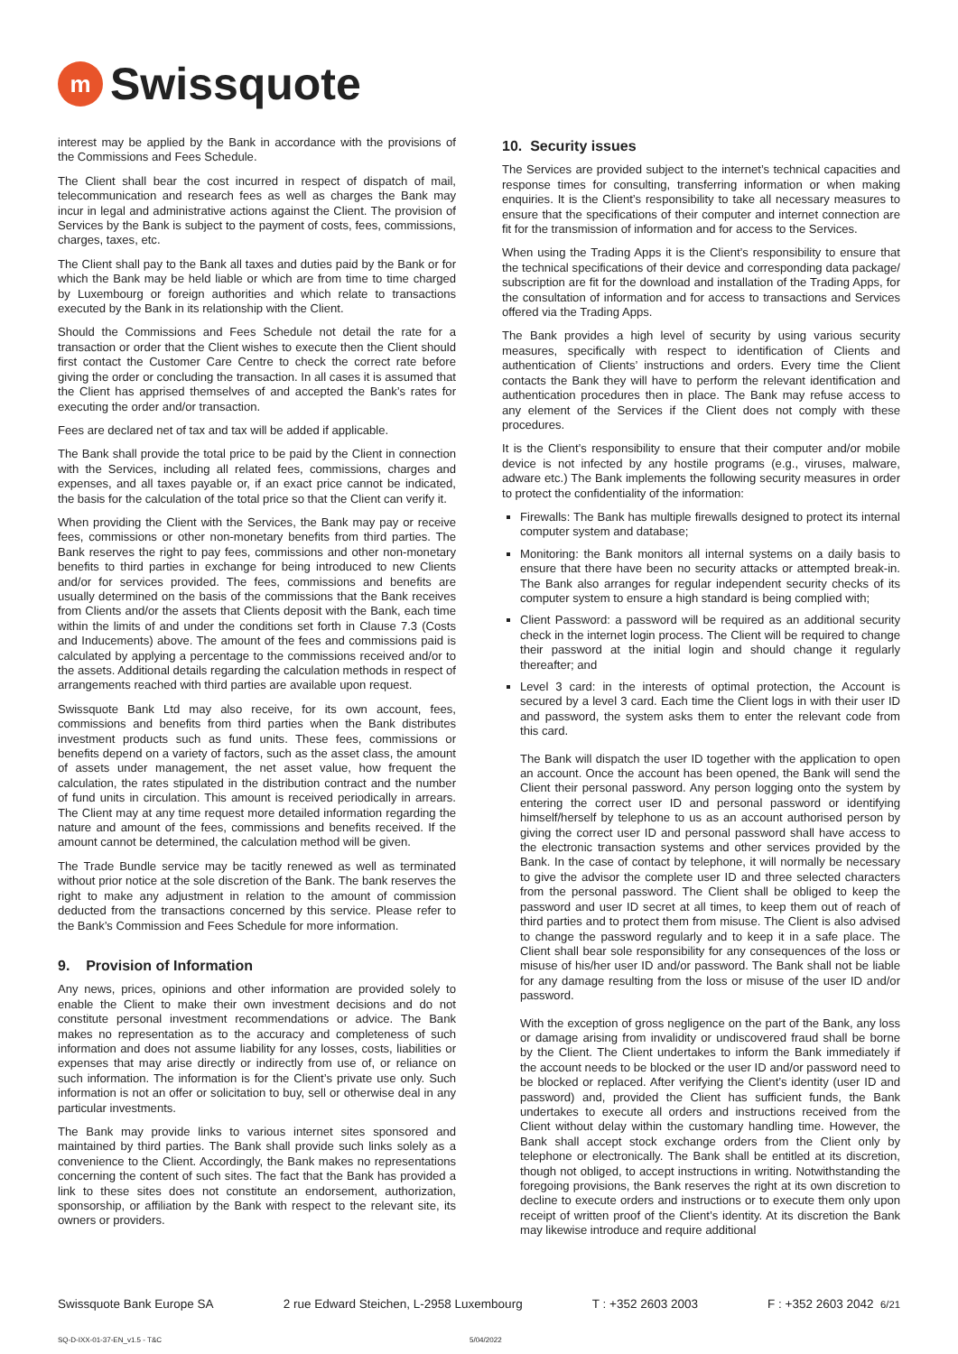m
Swissquote
interest may be applied by the Bank in accordance with the provisions of the Commissions and Fees Schedule.
The Client shall bear the cost incurred in respect of dispatch of mail, telecommunication and research fees as well as charges the Bank may incur in legal and administrative actions against the Client. The provision of Services by the Bank is subject to the payment of costs, fees, commissions, charges, taxes, etc.
The Client shall pay to the Bank all taxes and duties paid by the Bank or for which the Bank may be held liable or which are from time to time charged by Luxembourg or foreign authorities and which relate to transactions executed by the Bank in its relationship with the Client.
Should the Commissions and Fees Schedule not detail the rate for a transaction or order that the Client wishes to execute then the Client should first contact the Customer Care Centre to check the correct rate before giving the order or concluding the transaction. In all cases it is assumed that the Client has apprised themselves of and accepted the Bank’s rates for executing the order and/or transaction.
Fees are declared net of tax and tax will be added if applicable.
The Bank shall provide the total price to be paid by the Client in connection with the Services, including all related fees, commissions, charges and expenses, and all taxes payable or, if an exact price cannot be indicated, the basis for the calculation of the total price so that the Client can verify it.
When providing the Client with the Services, the Bank may pay or receive fees, commissions or other non-monetary benefits from third parties. The Bank reserves the right to pay fees, commissions and other non-monetary benefits to third parties in exchange for being introduced to new Clients and/or for services provided. The fees, commissions and benefits are usually determined on the basis of the commissions that the Bank receives from Clients and/or the assets that Clients deposit with the Bank, each time within the limits of and under the conditions set forth in Clause 7.3 (Costs and Inducements) above. The amount of the fees and commissions paid is calculated by applying a percentage to the commissions received and/or to the assets. Additional details regarding the calculation methods in respect of arrangements reached with third parties are available upon request.
Swissquote Bank Ltd may also receive, for its own account, fees, commissions and benefits from third parties when the Bank distributes investment products such as fund units. These fees, commissions or benefits depend on a variety of factors, such as the asset class, the amount of assets under management, the net asset value, how frequent the calculation, the rates stipulated in the distribution contract and the number of fund units in circulation. This amount is received periodically in arrears. The Client may at any time request more detailed information regarding the nature and amount of the fees, commissions and benefits received. If the amount cannot be determined, the calculation method will be given.
The Trade Bundle service may be tacitly renewed as well as terminated without prior notice at the sole discretion of the Bank. The bank reserves the right to make any adjustment in relation to the amount of commission deducted from the transactions concerned by this service. Please refer to the Bank’s Commission and Fees Schedule for more information.
9. Provision of Information
Any news, prices, opinions and other information are provided solely to enable the Client to make their own investment decisions and do not constitute personal investment recommendations or advice. The Bank makes no representation as to the accuracy and completeness of such information and does not assume liability for any losses, costs, liabilities or expenses that may arise directly or indirectly from use of, or reliance on such information. The information is for the Client’s private use only. Such information is not an offer or solicitation to buy, sell or otherwise deal in any particular investments.
The Bank may provide links to various internet sites sponsored and maintained by third parties. The Bank shall provide such links solely as a convenience to the Client. Accordingly, the Bank makes no representations concerning the content of such sites. The fact that the Bank has provided a link to these sites does not constitute an endorsement, authorization, sponsorship, or affiliation by the Bank with respect to the relevant site, its owners or providers.
10. Security issues
The Services are provided subject to the internet’s technical capacities and response times for consulting, transferring information or when making enquiries. It is the Client’s responsibility to take all necessary measures to ensure that the specifications of their computer and internet connection are fit for the transmission of information and for access to the Services.
When using the Trading Apps it is the Client’s responsibility to ensure that the technical specifications of their device and corresponding data package/ subscription are fit for the download and installation of the Trading Apps, for the consultation of information and for access to transactions and Services offered via the Trading Apps.
The Bank provides a high level of security by using various security measures, specifically with respect to identification of Clients and authentication of Clients’ instructions and orders. Every time the Client contacts the Bank they will have to perform the relevant identification and authentication procedures then in place. The Bank may refuse access to any element of the Services if the Client does not comply with these procedures.
It is the Client’s responsibility to ensure that their computer and/or mobile device is not infected by any hostile programs (e.g., viruses, malware, adware etc.) The Bank implements the following security measures in order to protect the confidentiality of the information:
Firewalls: The Bank has multiple firewalls designed to protect its internal computer system and database;
Monitoring: the Bank monitors all internal systems on a daily basis to ensure that there have been no security attacks or attempted break-in. The Bank also arranges for regular independent security checks of its computer system to ensure a high standard is being complied with;
Client Password: a password will be required as an additional security check in the internet login process. The Client will be required to change their password at the initial login and should change it regularly thereafter; and
Level 3 card: in the interests of optimal protection, the Account is secured by a level 3 card. Each time the Client logs in with their user ID and password, the system asks them to enter the relevant code from this card.
The Bank will dispatch the user ID together with the application to open an account. Once the account has been opened, the Bank will send the Client their personal password. Any person logging onto the system by entering the correct user ID and personal password or identifying himself/herself by telephone to us as an account authorised person by giving the correct user ID and personal password shall have access to the electronic transaction systems and other services provided by the Bank. In the case of contact by telephone, it will normally be necessary to give the advisor the complete user ID and three selected characters from the personal password. The Client shall be obliged to keep the password and user ID secret at all times, to keep them out of reach of third parties and to protect them from misuse. The Client is also advised to change the password regularly and to keep it in a safe place. The Client shall bear sole responsibility for any consequences of the loss or misuse of his/her user ID and/or password. The Bank shall not be liable for any damage resulting from the loss or misuse of the user ID and/or password.
With the exception of gross negligence on the part of the Bank, any loss or damage arising from invalidity or undiscovered fraud shall be borne by the Client. The Client undertakes to inform the Bank immediately if the account needs to be blocked or the user ID and/or password need to be blocked or replaced. After verifying the Client’s identity (user ID and password) and, provided the Client has sufficient funds, the Bank undertakes to execute all orders and instructions received from the Client without delay within the customary handling time. However, the Bank shall accept stock exchange orders from the Client only by telephone or electronically. The Bank shall be entitled at its discretion, though not obliged, to accept instructions in writing. Notwithstanding the foregoing provisions, the Bank reserves the right at its own discretion to decline to execute orders and instructions or to execute them only upon receipt of written proof of the Client’s identity. At its discretion the Bank may likewise introduce and require additional
Swissquote Bank Europe SA 2 rue Edward Steichen, L-2958 Luxembourg T : +352 2603 2003 F : +352 2603 2042 6/21
SQ-D-IXX-01-37-EN_v1.5 - T&C 5/04/2022